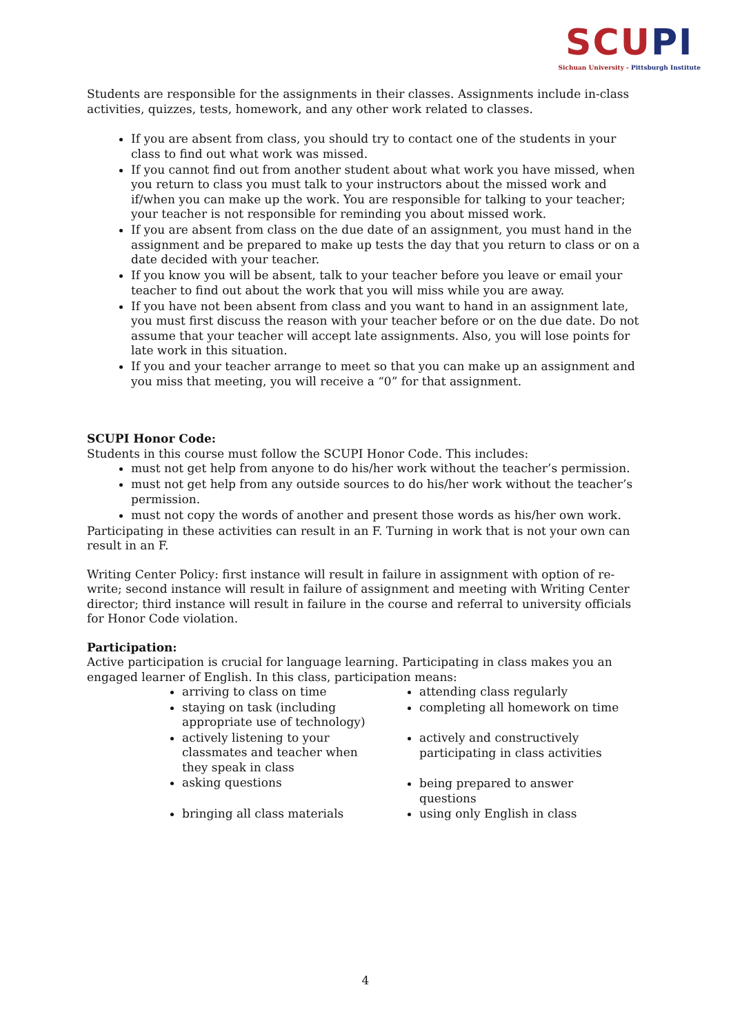SCU PI
Sichuan University - Pittsburgh Institute
Students are responsible for the assignments in their classes. Assignments include in-class activities, quizzes, tests, homework, and any other work related to classes.
If you are absent from class, you should try to contact one of the students in your class to find out what work was missed.
If you cannot find out from another student about what work you have missed, when you return to class you must talk to your instructors about the missed work and if/when you can make up the work. You are responsible for talking to your teacher; your teacher is not responsible for reminding you about missed work.
If you are absent from class on the due date of an assignment, you must hand in the assignment and be prepared to make up tests the day that you return to class or on a date decided with your teacher.
If you know you will be absent, talk to your teacher before you leave or email your teacher to find out about the work that you will miss while you are away.
If you have not been absent from class and you want to hand in an assignment late, you must first discuss the reason with your teacher before or on the due date. Do not assume that your teacher will accept late assignments. Also, you will lose points for late work in this situation.
If you and your teacher arrange to meet so that you can make up an assignment and you miss that meeting, you will receive a “0” for that assignment.
SCUPI Honor Code:
Students in this course must follow the SCUPI Honor Code. This includes:
must not get help from anyone to do his/her work without the teacher’s permission.
must not get help from any outside sources to do his/her work without the teacher’s permission.
must not copy the words of another and present those words as his/her own work.
Participating in these activities can result in an F. Turning in work that is not your own can result in an F.
Writing Center Policy: first instance will result in failure in assignment with option of re-write; second instance will result in failure of assignment and meeting with Writing Center director; third instance will result in failure in the course and referral to university officials for Honor Code violation.
Participation:
Active participation is crucial for language learning. Participating in class makes you an engaged learner of English. In this class, participation means:
arriving to class on time
staying on task (including appropriate use of technology)
actively listening to your classmates and teacher when they speak in class
asking questions
bringing all class materials
attending class regularly
completing all homework on time
actively and constructively participating in class activities
being prepared to answer questions
using only English in class
4